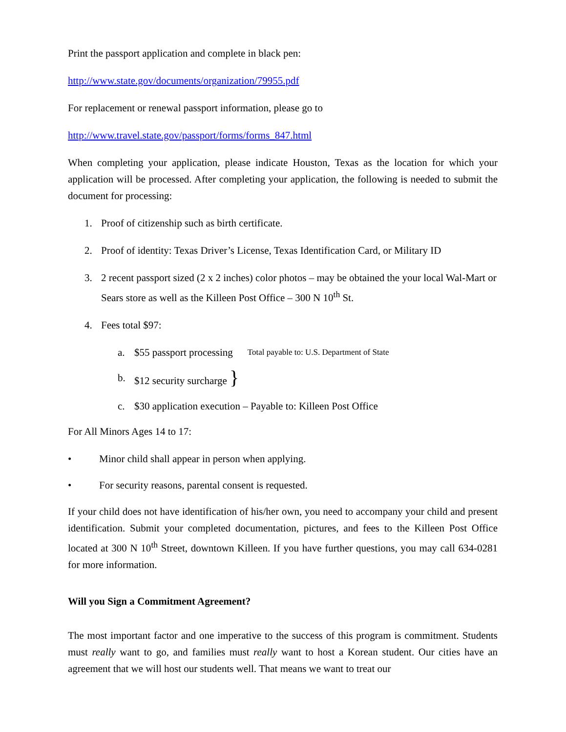Print the passport application and complete in black pen:
http://www.state.gov/documents/organization/79955.pdf
For replacement or renewal passport information, please go to
http://www.travel.state.gov/passport/forms/forms_847.html
When completing your application, please indicate Houston, Texas as the location for which your application will be processed. After completing your application, the following is needed to submit the document for processing:
1. Proof of citizenship such as birth certificate.
2. Proof of identity: Texas Driver’s License, Texas Identification Card, or Military ID
3. 2 recent passport sized (2 x 2 inches) color photos – may be obtained the your local Wal-Mart or Sears store as well as the Killeen Post Office – 300 N 10<sup>th</sup> St.
4. Fees total $97:
a. $55 passport processing Total payable to: U.S. Department of State
b. $12 security surcharge }
c. $30 application execution – Payable to: Killeen Post Office
For All Minors Ages 14 to 17:
• Minor child shall appear in person when applying.
• For security reasons, parental consent is requested.
If your child does not have identification of his/her own, you need to accompany your child and present identification. Submit your completed documentation, pictures, and fees to the Killeen Post Office located at 300 N 10<sup>th</sup> Street, downtown Killeen. If you have further questions, you may call 634-0281 for more information.
Will you Sign a Commitment Agreement?
The most important factor and one imperative to the success of this program is commitment. Students must really want to go, and families must really want to host a Korean student. Our cities have an agreement that we will host our students well. That means we want to treat our